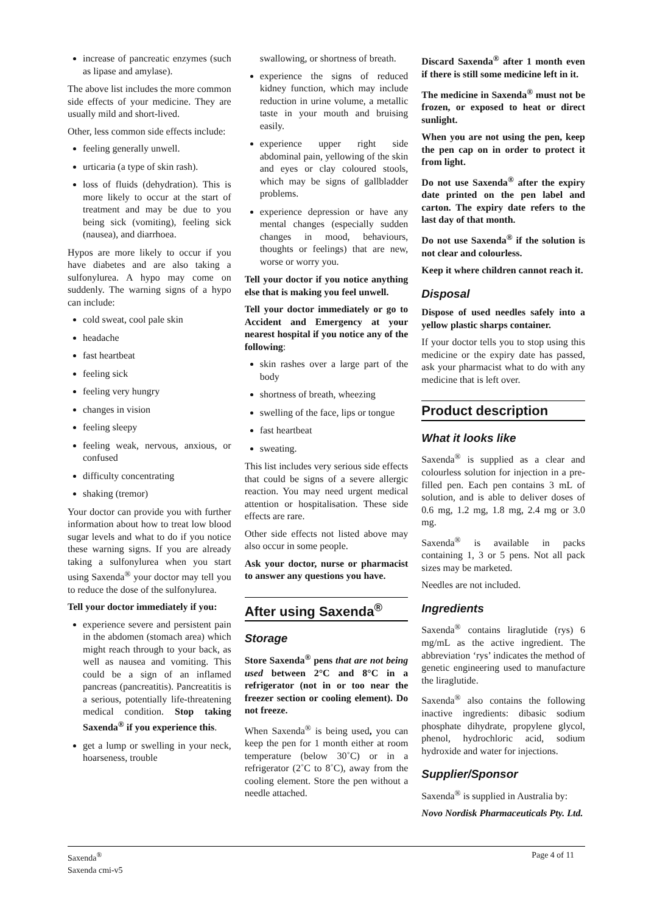increase of pancreatic enzymes (such as lipase and amylase).
The above list includes the more common side effects of your medicine. They are usually mild and short-lived.
Other, less common side effects include:
feeling generally unwell.
urticaria (a type of skin rash).
loss of fluids (dehydration). This is more likely to occur at the start of treatment and may be due to you being sick (vomiting), feeling sick (nausea), and diarrhoea.
Hypos are more likely to occur if you have diabetes and are also taking a sulfonylurea. A hypo may come on suddenly. The warning signs of a hypo can include:
cold sweat, cool pale skin
headache
fast heartbeat
feeling sick
feeling very hungry
changes in vision
feeling sleepy
feeling weak, nervous, anxious, or confused
difficulty concentrating
shaking (tremor)
Your doctor can provide you with further information about how to treat low blood sugar levels and what to do if you notice these warning signs. If you are already taking a sulfonylurea when you start using Saxenda<sup>®</sup> your doctor may tell you to reduce the dose of the sulfonylurea.
Tell your doctor immediately if you:
experience severe and persistent pain in the abdomen (stomach area) which might reach through to your back, as well as nausea and vomiting. This could be a sign of an inflamed pancreas (pancreatitis). Pancreatitis is a serious, potentially life-threatening medical condition. Stop taking Saxenda<sup>®</sup> if you experience this.
get a lump or swelling in your neck, hoarseness, trouble
swallowing, or shortness of breath.
experience the signs of reduced kidney function, which may include reduction in urine volume, a metallic taste in your mouth and bruising easily.
experience upper right side abdominal pain, yellowing of the skin and eyes or clay coloured stools, which may be signs of gallbladder problems.
experience depression or have any mental changes (especially sudden changes in mood, behaviours, thoughts or feelings) that are new, worse or worry you.
Tell your doctor if you notice anything else that is making you feel unwell.
Tell your doctor immediately or go to Accident and Emergency at your nearest hospital if you notice any of the following:
skin rashes over a large part of the body
shortness of breath, wheezing
swelling of the face, lips or tongue
fast heartbeat
sweating.
This list includes very serious side effects that could be signs of a severe allergic reaction. You may need urgent medical attention or hospitalisation. These side effects are rare.
Other side effects not listed above may also occur in some people.
Ask your doctor, nurse or pharmacist to answer any questions you have.
After using Saxenda<sup>®</sup>
Storage
Store Saxenda<sup>®</sup> pens that are not being used between 2°C and 8°C in a refrigerator (not in or too near the freezer section or cooling element). Do not freeze.
When Saxenda<sup>®</sup> is being used, you can keep the pen for 1 month either at room temperature (below 30˚C) or in a refrigerator (2˚C to 8˚C), away from the cooling element. Store the pen without a needle attached.
Discard Saxenda<sup>®</sup> after 1 month even if there is still some medicine left in it.
The medicine in Saxenda<sup>®</sup> must not be frozen, or exposed to heat or direct sunlight.
When you are not using the pen, keep the pen cap on in order to protect it from light.
Do not use Saxenda<sup>®</sup> after the expiry date printed on the pen label and carton. The expiry date refers to the last day of that month.
Do not use Saxenda<sup>®</sup> if the solution is not clear and colourless.
Keep it where children cannot reach it.
Disposal
Dispose of used needles safely into a yellow plastic sharps container.
If your doctor tells you to stop using this medicine or the expiry date has passed, ask your pharmacist what to do with any medicine that is left over.
Product description
What it looks like
Saxenda<sup>®</sup> is supplied as a clear and colourless solution for injection in a pre-filled pen. Each pen contains 3 mL of solution, and is able to deliver doses of 0.6 mg, 1.2 mg, 1.8 mg, 2.4 mg or 3.0 mg.
Saxenda<sup>®</sup> is available in packs containing 1, 3 or 5 pens. Not all pack sizes may be marketed.
Needles are not included.
Ingredients
Saxenda<sup>®</sup> contains liraglutide (rys) 6 mg/mL as the active ingredient. The abbreviation ‘rys’ indicates the method of genetic engineering used to manufacture the liraglutide.
Saxenda<sup>®</sup> also contains the following inactive ingredients: dibasic sodium phosphate dihydrate, propylene glycol, phenol, hydrochloric acid, sodium hydroxide and water for injections.
Supplier/Sponsor
Saxenda<sup>®</sup> is supplied in Australia by:
Novo Nordisk Pharmaceuticals Pty. Ltd.
Saxenda<sup>®</sup>
Saxenda cmi-v5
Page 4 of 11